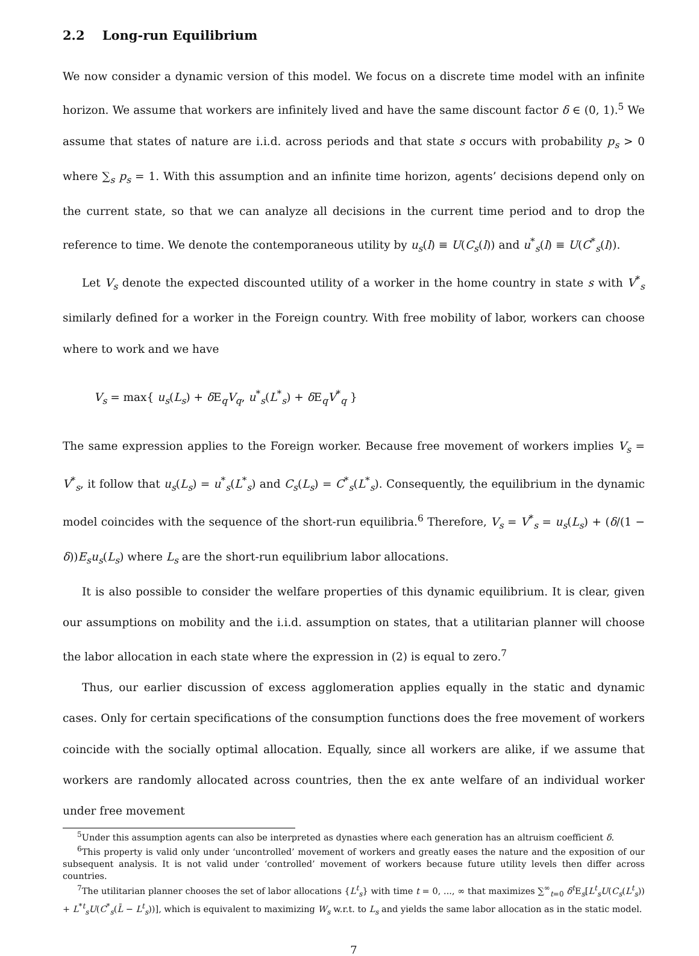2.2 Long-run Equilibrium
We now consider a dynamic version of this model. We focus on a discrete time model with an infinite horizon. We assume that workers are infinitely lived and have the same discount factor δ ∈ (0, 1).<sup>5</sup> We assume that states of nature are i.i.d. across periods and that state s occurs with probability p<sub>s</sub> > 0 where ∑<sub>s</sub> p<sub>s</sub> = 1. With this assumption and an infinite time horizon, agents’ decisions depend only on the current state, so that we can analyze all decisions in the current time period and to drop the reference to time. We denote the contemporaneous utility by u<sub>s</sub>(l) ≡ U(C<sub>s</sub>(l)) and u<sup>*</sup><sub>s</sub>(l) ≡ U(C<sup>*</sup><sub>s</sub>(l)).
Let V<sub>s</sub> denote the expected discounted utility of a worker in the home country in state s with V<sup>*</sup><sub>s</sub> similarly defined for a worker in the Foreign country. With free mobility of labor, workers can choose where to work and we have
V<sub>s</sub> = max{ u<sub>s</sub>(L<sub>s</sub>) + δ E<sub>q</sub>V<sub>q</sub>, u<sup>*</sup><sub>s</sub>(L<sup>*</sup><sub>s</sub>) + δ E<sub>q</sub>V<sup>*</sup><sub>q</sub> }
The same expression applies to the Foreign worker. Because free movement of workers implies V<sub>s</sub> = V<sup>*</sup><sub>s</sub>, it follow that u<sub>s</sub>(L<sub>s</sub>) = u<sup>*</sup><sub>s</sub>(L<sup>*</sup><sub>s</sub>) and C<sub>s</sub>(L<sub>s</sub>) = C<sup>*</sup><sub>s</sub>(L<sup>*</sup><sub>s</sub>). Consequently, the equilibrium in the dynamic model coincides with the sequence of the short-run equilibria.<sup>6</sup> Therefore, V<sub>s</sub> = V<sup>*</sup><sub>s</sub> = u<sub>s</sub>(L<sub>s</sub>) + (δ/(1 − δ))E<sub>s</sub>u<sub>s</sub>(L<sub>s</sub>) where L<sub>s</sub> are the short-run equilibrium labor allocations.
It is also possible to consider the welfare properties of this dynamic equilibrium. It is clear, given our assumptions on mobility and the i.i.d. assumption on states, that a utilitarian planner will choose the labor allocation in each state where the expression in (2) is equal to zero.<sup>7</sup>
Thus, our earlier discussion of excess agglomeration applies equally in the static and dynamic cases. Only for certain specifications of the consumption functions does the free movement of workers coincide with the socially optimal allocation. Equally, since all workers are alike, if we assume that workers are randomly allocated across countries, then the ex ante welfare of an individual worker under free movement
<sup>5</sup> Under this assumption agents can also be interpreted as dynasties where each generation has an altruism coefficient δ.
<sup>6</sup> This property is valid only under ‘uncontrolled’ movement of workers and greatly eases the nature and the exposition of our subsequent analysis. It is not valid under ‘controlled’ movement of workers because future utility levels then differ across countries.
<sup>7</sup> The utilitarian planner chooses the set of labor allocations {L<sup>t</sup><sub>s</sub>} with time t = 0, ..., ∞ that maximizes ∑<sup>∞</sup><sub>t=0</sub> δ<sup>t</sup>E<sub>s</sub>[L<sup>t</sup><sub>s</sub>U(C<sub>s</sub>(L<sup>t</sup><sub>s</sub>)) + L<sup>*t</sup><sub>s</sub>U(C<sup>*</sup><sub>s</sub>(L̄ − L<sup>t</sup><sub>s</sub>))], which is equivalent to maximizing W<sub>s</sub> w.r.t. to L<sub>s</sub> and yields the same labor allocation as in the static model.
7